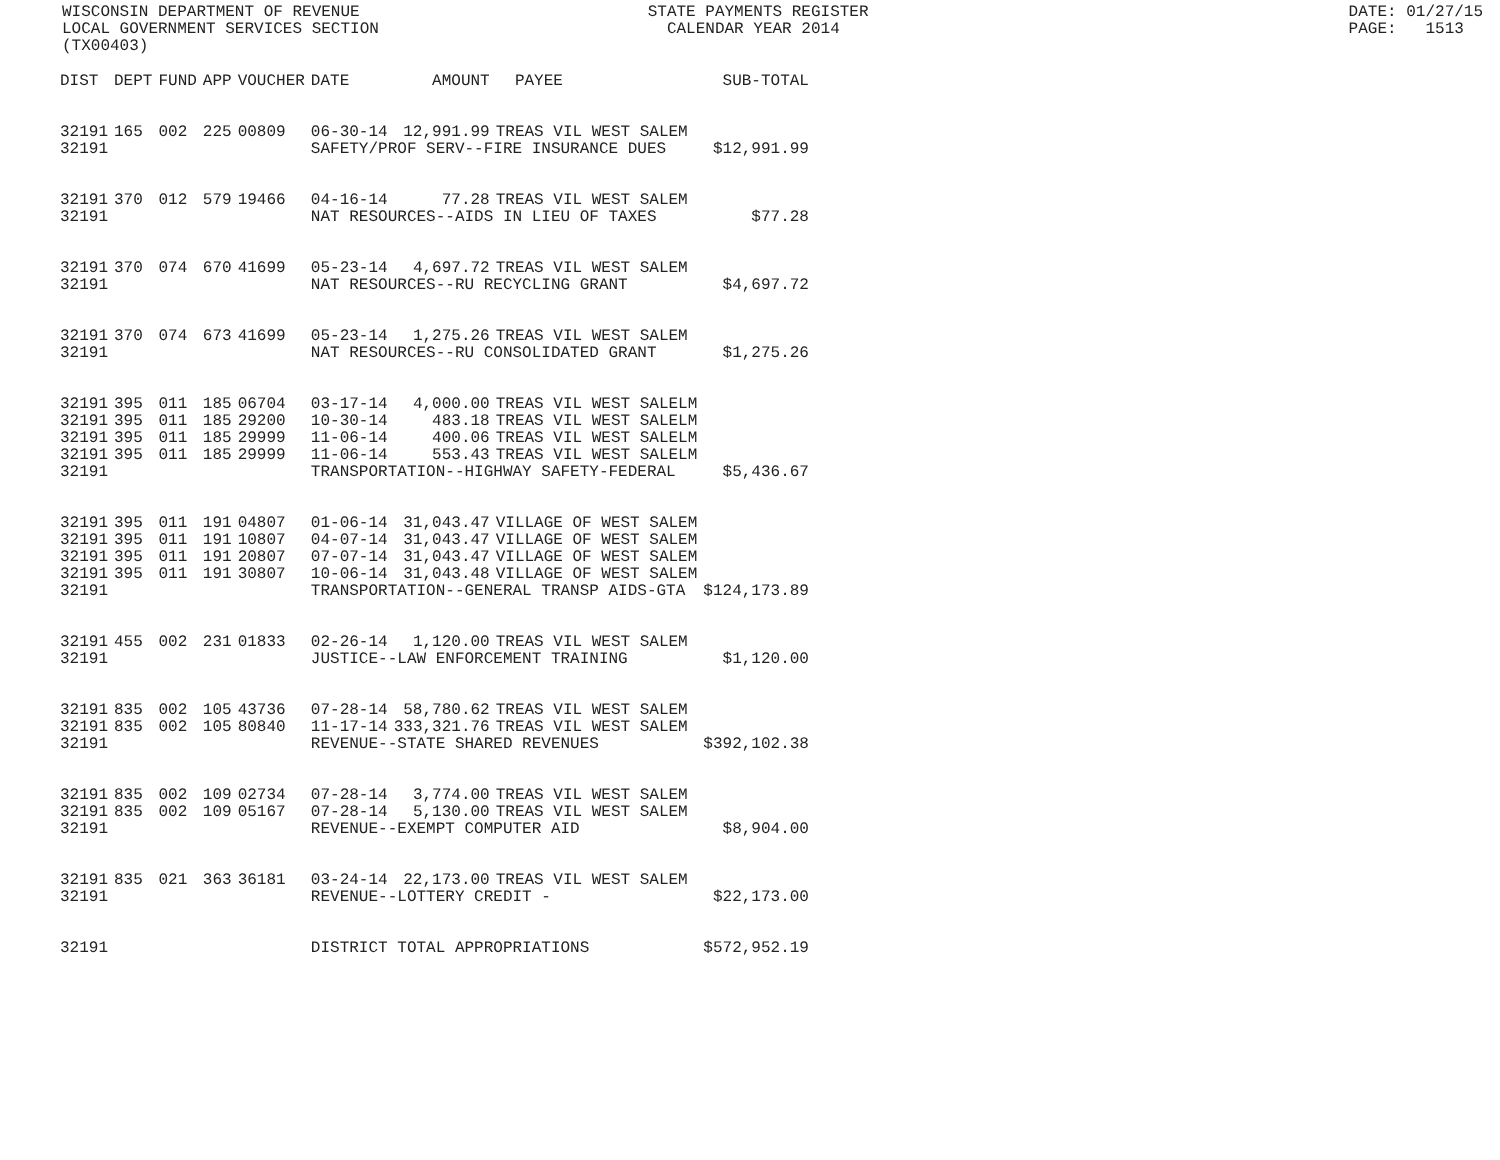WISCONSIN DEPARTMENT OF REVENUE STATE PAYMENTS REGISTER DATE: 01/27/15 LOCAL GOVERNMENT SERVICES SECTION CALENDAR YEAR 2014 PAGE: 1513 (TX00403)
| DIST | DEPT | FUND | APP | VOUCHER | DATE | AMOUNT | PAYEE | SUB-TOTAL |
| --- | --- | --- | --- | --- | --- | --- | --- | --- |
| 32191 | 165 | 002 | 225 | 00809 | 06-30-14 | 12,991.99 | TREAS VIL WEST SALEM | |
| 32191 | | | | | SAFETY/PROF SERV--FIRE INSURANCE DUES | | | $12,991.99 |
| 32191 | 370 | 012 | 579 | 19466 | 04-16-14 | 77.28 | TREAS VIL WEST SALEM | |
| 32191 | | | | | NAT RESOURCES--AIDS IN LIEU OF TAXES | | | $77.28 |
| 32191 | 370 | 074 | 670 | 41699 | 05-23-14 | 4,697.72 | TREAS VIL WEST SALEM | |
| 32191 | | | | | NAT RESOURCES--RU RECYCLING GRANT | | | $4,697.72 |
| 32191 | 370 | 074 | 673 | 41699 | 05-23-14 | 1,275.26 | TREAS VIL WEST SALEM | |
| 32191 | | | | | NAT RESOURCES--RU CONSOLIDATED GRANT | | | $1,275.26 |
| 32191 | 395 | 011 | 185 | 06704 | 03-17-14 | 4,000.00 | TREAS VIL WEST SALELM | |
| 32191 | 395 | 011 | 185 | 29200 | 10-30-14 | 483.18 | TREAS VIL WEST SALELM | |
| 32191 | 395 | 011 | 185 | 29999 | 11-06-14 | 400.06 | TREAS VIL WEST SALELM | |
| 32191 | 395 | 011 | 185 | 29999 | 11-06-14 | 553.43 | TREAS VIL WEST SALELM | |
| 32191 | | | | | TRANSPORTATION--HIGHWAY SAFETY-FEDERAL | | | $5,436.67 |
| 32191 | 395 | 011 | 191 | 04807 | 01-06-14 | 31,043.47 | VILLAGE OF WEST SALEM | |
| 32191 | 395 | 011 | 191 | 10807 | 04-07-14 | 31,043.47 | VILLAGE OF WEST SALEM | |
| 32191 | 395 | 011 | 191 | 20807 | 07-07-14 | 31,043.47 | VILLAGE OF WEST SALEM | |
| 32191 | 395 | 011 | 191 | 30807 | 10-06-14 | 31,043.48 | VILLAGE OF WEST SALEM | |
| 32191 | | | | | TRANSPORTATION--GENERAL TRANSP AIDS-GTA | | | $124,173.89 |
| 32191 | 455 | 002 | 231 | 01833 | 02-26-14 | 1,120.00 | TREAS VIL WEST SALEM | |
| 32191 | | | | | JUSTICE--LAW ENFORCEMENT TRAINING | | | $1,120.00 |
| 32191 | 835 | 002 | 105 | 43736 | 07-28-14 | 58,780.62 | TREAS VIL WEST SALEM | |
| 32191 | 835 | 002 | 105 | 80840 | 11-17-14 | 333,321.76 | TREAS VIL WEST SALEM | |
| 32191 | | | | | REVENUE--STATE SHARED REVENUES | | | $392,102.38 |
| 32191 | 835 | 002 | 109 | 02734 | 07-28-14 | 3,774.00 | TREAS VIL WEST SALEM | |
| 32191 | 835 | 002 | 109 | 05167 | 07-28-14 | 5,130.00 | TREAS VIL WEST SALEM | |
| 32191 | | | | | REVENUE--EXEMPT COMPUTER AID | | | $8,904.00 |
| 32191 | 835 | 021 | 363 | 36181 | 03-24-14 | 22,173.00 | TREAS VIL WEST SALEM | |
| 32191 | | | | | REVENUE--LOTTERY CREDIT - | | | $22,173.00 |
| 32191 | | | | | DISTRICT TOTAL APPROPRIATIONS | | | $572,952.19 |